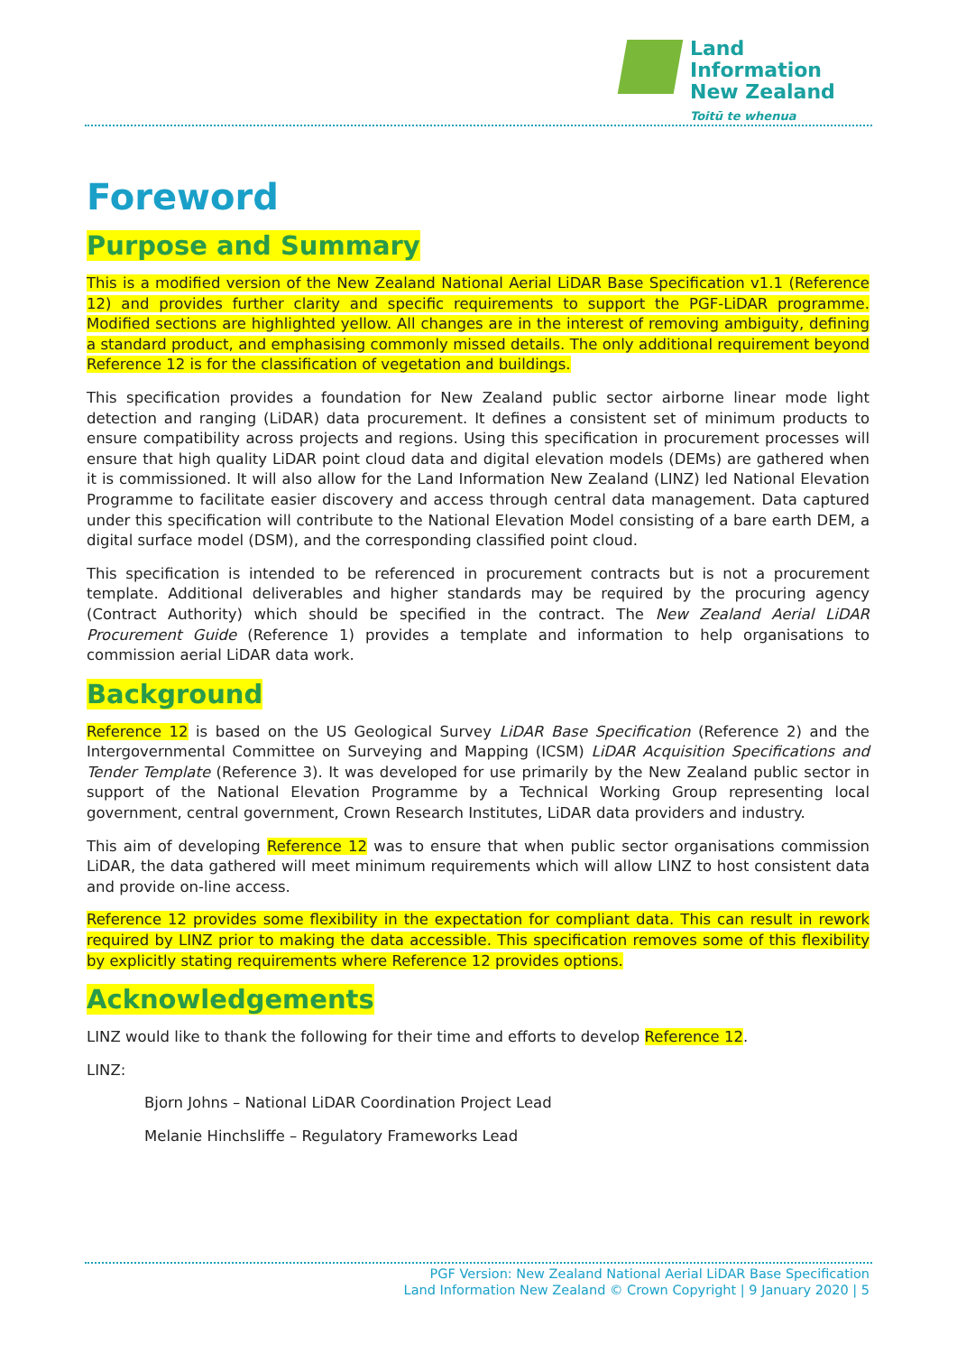Land Information
New Zealand
Toitū te whenua
Foreword
Purpose and Summary
This is a modified version of the New Zealand National Aerial LiDAR Base Specification v1.1 (Reference 12) and provides further clarity and specific requirements to support the PGF-LiDAR programme. Modified sections are highlighted yellow. All changes are in the interest of removing ambiguity, defining a standard product, and emphasising commonly missed details. The only additional requirement beyond Reference 12 is for the classification of vegetation and buildings.
This specification provides a foundation for New Zealand public sector airborne linear mode light detection and ranging (LiDAR) data procurement. It defines a consistent set of minimum products to ensure compatibility across projects and regions. Using this specification in procurement processes will ensure that high quality LiDAR point cloud data and digital elevation models (DEMs) are gathered when it is commissioned. It will also allow for the Land Information New Zealand (LINZ) led National Elevation Programme to facilitate easier discovery and access through central data management. Data captured under this specification will contribute to the National Elevation Model consisting of a bare earth DEM, a digital surface model (DSM), and the corresponding classified point cloud.
This specification is intended to be referenced in procurement contracts but is not a procurement template. Additional deliverables and higher standards may be required by the procuring agency (Contract Authority) which should be specified in the contract. The New Zealand Aerial LiDAR Procurement Guide (Reference 1) provides a template and information to help organisations to commission aerial LiDAR data work.
Background
Reference 12 is based on the US Geological Survey LiDAR Base Specification (Reference 2) and the Intergovernmental Committee on Surveying and Mapping (ICSM) LiDAR Acquisition Specifications and Tender Template (Reference 3). It was developed for use primarily by the New Zealand public sector in support of the National Elevation Programme by a Technical Working Group representing local government, central government, Crown Research Institutes, LiDAR data providers and industry.
This aim of developing Reference 12 was to ensure that when public sector organisations commission LiDAR, the data gathered will meet minimum requirements which will allow LINZ to host consistent data and provide on-line access.
Reference 12 provides some flexibility in the expectation for compliant data. This can result in rework required by LINZ prior to making the data accessible. This specification removes some of this flexibility by explicitly stating requirements where Reference 12 provides options.
Acknowledgements
LINZ would like to thank the following for their time and efforts to develop Reference 12.
LINZ:
Bjorn Johns – National LiDAR Coordination Project Lead
Melanie Hinchsliffe – Regulatory Frameworks Lead
PGF Version: New Zealand National Aerial LiDAR Base Specification
Land Information New Zealand © Crown Copyright | 9 January 2020 | 5